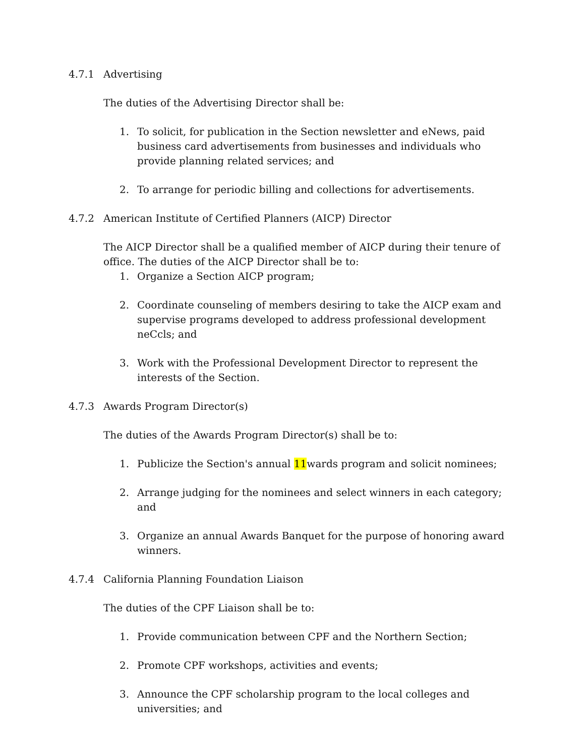4.7.1 Advertising
The duties of the Advertising Director shall be:
1. To solicit, for publication in the Section newsletter and eNews, paid business card advertisements from businesses and individuals who provide planning related services; and
2. To arrange for periodic billing and collections for advertisements.
4.7.2 American Institute of Certified Planners (AICP) Director
The AICP Director shall be a qualified member of AICP during their tenure of office. The duties of the AICP Director shall be to:
1. Organize a Section AICP program;
2. Coordinate counseling of members desiring to take the AICP exam and supervise programs developed to address professional development neCcls; and
3. Work with the Professional Development Director to represent the interests of the Section.
4.7.3 Awards Program Director(s)
The duties of the Awards Program Director(s) shall be to:
1. Publicize the Section's annual 11wards program and solicit nominees;
2. Arrange judging for the nominees and select winners in each category; and
3. Organize an annual Awards Banquet for the purpose of honoring award winners.
4.7.4 California Planning Foundation Liaison
The duties of the CPF Liaison shall be to:
1. Provide communication between CPF and the Northern Section;
2. Promote CPF workshops, activities and events;
3. Announce the CPF scholarship program to the local colleges and universities; and